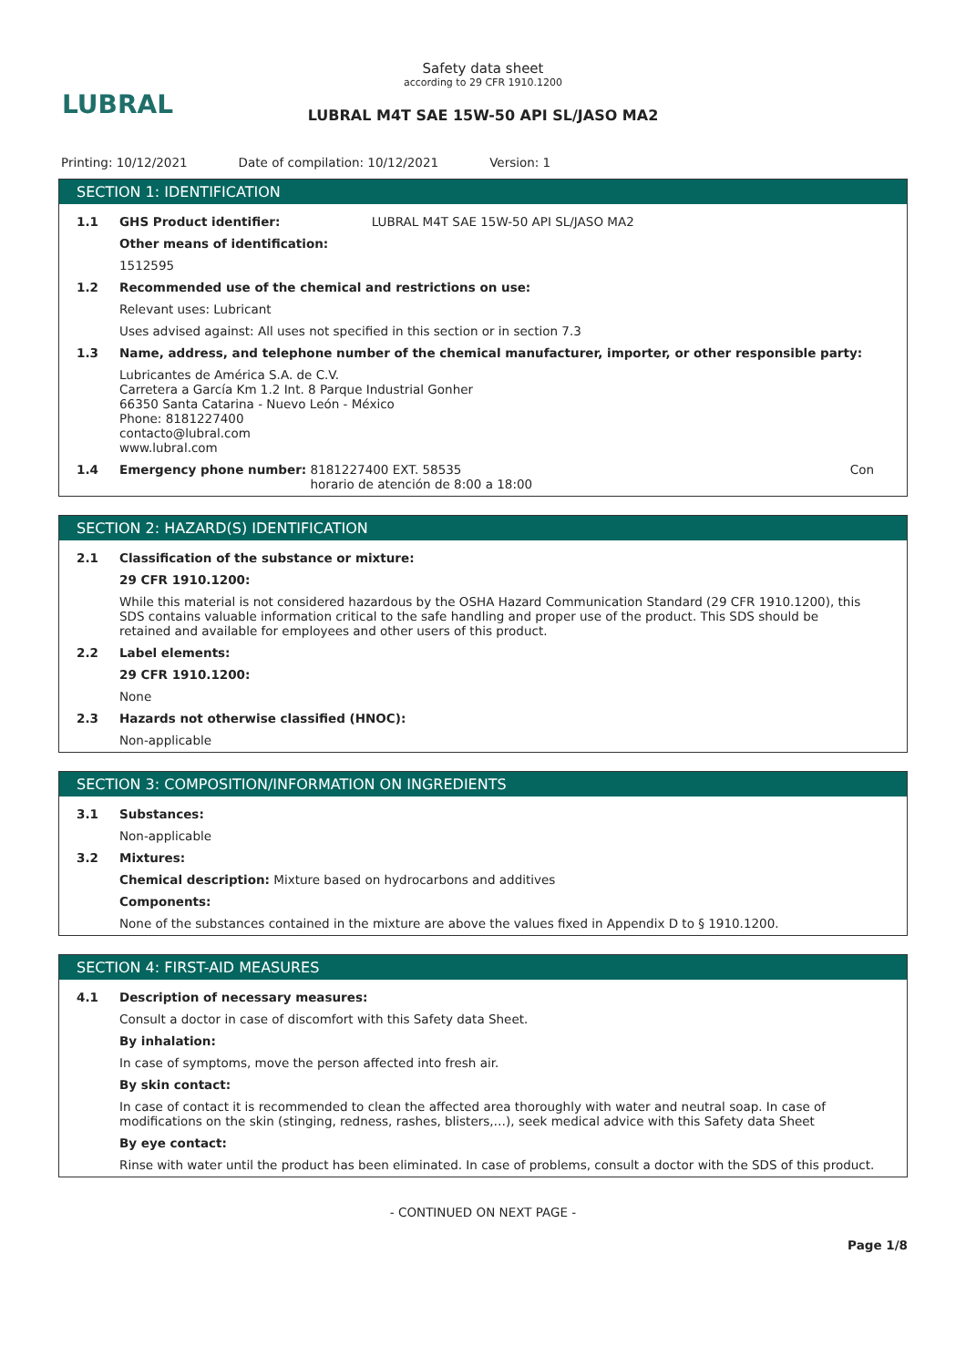LUBRAL
Safety data sheet
according to 29 CFR 1910.1200
LUBRAL M4T SAE 15W-50 API SL/JASO MA2
Printing: 10/12/2021 Date of compilation: 10/12/2021 Version: 1
SECTION 1: IDENTIFICATION
1.1 GHS Product identifier: LUBRAL M4T SAE 15W-50 API SL/JASO MA2
Other means of identification:
1512595
1.2 Recommended use of the chemical and restrictions on use:
Relevant uses: Lubricant
Uses advised against: All uses not specified in this section or in section 7.3
1.3 Name, address, and telephone number of the chemical manufacturer, importer, or other responsible party:
Lubricantes de América S.A. de C.V.
Carretera a García Km 1.2 Int. 8 Parque Industrial Gonher
66350 Santa Catarina - Nuevo León - México
Phone: 8181227400
contacto@lubral.com
www.lubral.com
1.4 Emergency phone number: 8181227400 EXT. 58535
horario de atención de 8:00 a 18:00 Con
SECTION 2: HAZARD(S) IDENTIFICATION
2.1 Classification of the substance or mixture:
29 CFR 1910.1200:
While this material is not considered hazardous by the OSHA Hazard Communication Standard (29 CFR 1910.1200), this SDS contains valuable information critical to the safe handling and proper use of the product. This SDS should be retained and available for employees and other users of this product.
2.2 Label elements:
29 CFR 1910.1200:
None
2.3 Hazards not otherwise classified (HNOC):
Non-applicable
SECTION 3: COMPOSITION/INFORMATION ON INGREDIENTS
3.1 Substances:
Non-applicable
3.2 Mixtures:
Chemical description: Mixture based on hydrocarbons and additives
Components:
None of the substances contained in the mixture are above the values fixed in Appendix D to § 1910.1200.
SECTION 4: FIRST-AID MEASURES
4.1 Description of necessary measures:
Consult a doctor in case of discomfort with this Safety data Sheet.
By inhalation:
In case of symptoms, move the person affected into fresh air.
By skin contact:
In case of contact it is recommended to clean the affected area thoroughly with water and neutral soap. In case of modifications on the skin (stinging, redness, rashes, blisters,…), seek medical advice with this Safety data Sheet
By eye contact:
Rinse with water until the product has been eliminated. In case of problems, consult a doctor with the SDS of this product.
- CONTINUED ON NEXT PAGE -
Page 1/8